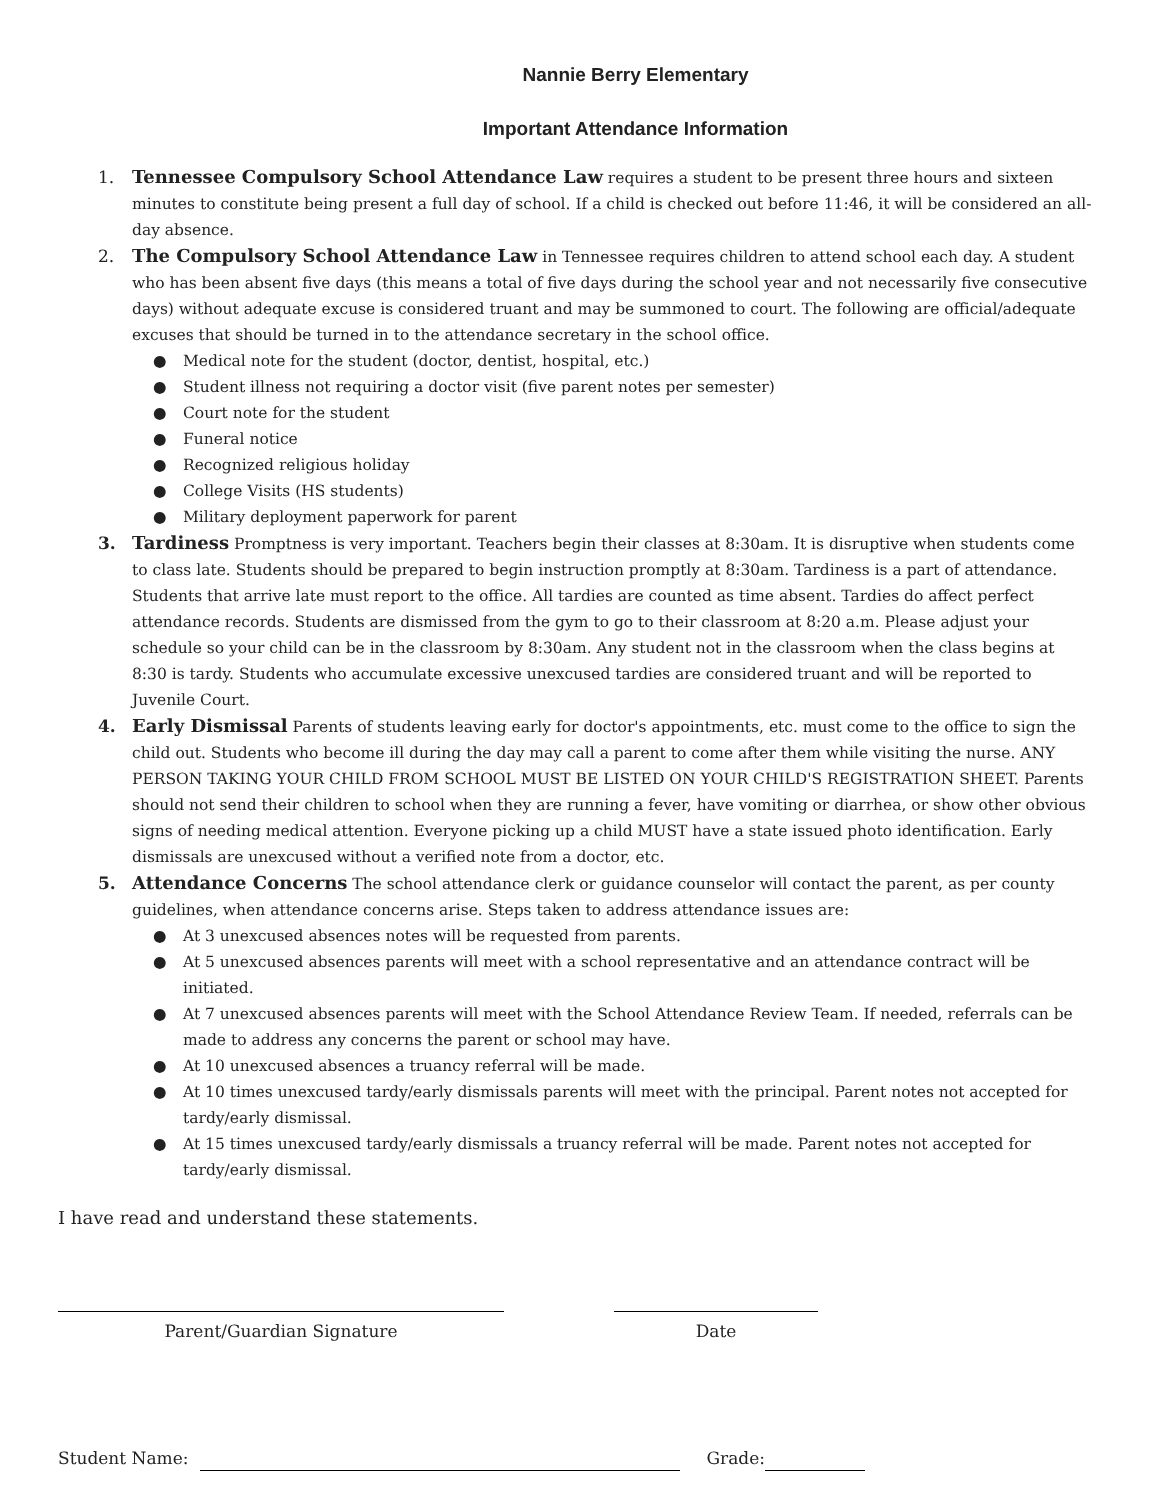Nannie Berry Elementary
Important Attendance Information
1. Tennessee Compulsory School Attendance Law requires a student to be present three hours and sixteen minutes to constitute being present a full day of school. If a child is checked out before 11:46, it will be considered an all-day absence.
2. The Compulsory School Attendance Law in Tennessee requires children to attend school each day. A student who has been absent five days (this means a total of five days during the school year and not necessarily five consecutive days) without adequate excuse is considered truant and may be summoned to court. The following are official/adequate excuses that should be turned in to the attendance secretary in the school office.
● Medical note for the student (doctor, dentist, hospital, etc.)
● Student illness not requiring a doctor visit (five parent notes per semester)
● Court note for the student
● Funeral notice
● Recognized religious holiday
● College Visits (HS students)
● Military deployment paperwork for parent
3. Tardiness Promptness is very important. Teachers begin their classes at 8:30am. It is disruptive when students come to class late. Students should be prepared to begin instruction promptly at 8:30am. Tardiness is a part of attendance. Students that arrive late must report to the office. All tardies are counted as time absent. Tardies do affect perfect attendance records. Students are dismissed from the gym to go to their classroom at 8:20 a.m. Please adjust your schedule so your child can be in the classroom by 8:30am. Any student not in the classroom when the class begins at 8:30 is tardy. Students who accumulate excessive unexcused tardies are considered truant and will be reported to Juvenile Court.
4. Early Dismissal Parents of students leaving early for doctor's appointments, etc. must come to the office to sign the child out. Students who become ill during the day may call a parent to come after them while visiting the nurse. ANY PERSON TAKING YOUR CHILD FROM SCHOOL MUST BE LISTED ON YOUR CHILD'S REGISTRATION SHEET. Parents should not send their children to school when they are running a fever, have vomiting or diarrhea, or show other obvious signs of needing medical attention. Everyone picking up a child MUST have a state issued photo identification. Early dismissals are unexcused without a verified note from a doctor, etc.
5. Attendance Concerns The school attendance clerk or guidance counselor will contact the parent, as per county guidelines, when attendance concerns arise. Steps taken to address attendance issues are:
● At 3 unexcused absences notes will be requested from parents.
● At 5 unexcused absences parents will meet with a school representative and an attendance contract will be initiated.
● At 7 unexcused absences parents will meet with the School Attendance Review Team. If needed, referrals can be made to address any concerns the parent or school may have.
● At 10 unexcused absences a truancy referral will be made.
● At 10 times unexcused tardy/early dismissals parents will meet with the principal. Parent notes not accepted for tardy/early dismissal.
● At 15 times unexcused tardy/early dismissals a truancy referral will be made. Parent notes not accepted for tardy/early dismissal.
I have read and understand these statements.
Parent/Guardian Signature Date
Student Name: Grade: